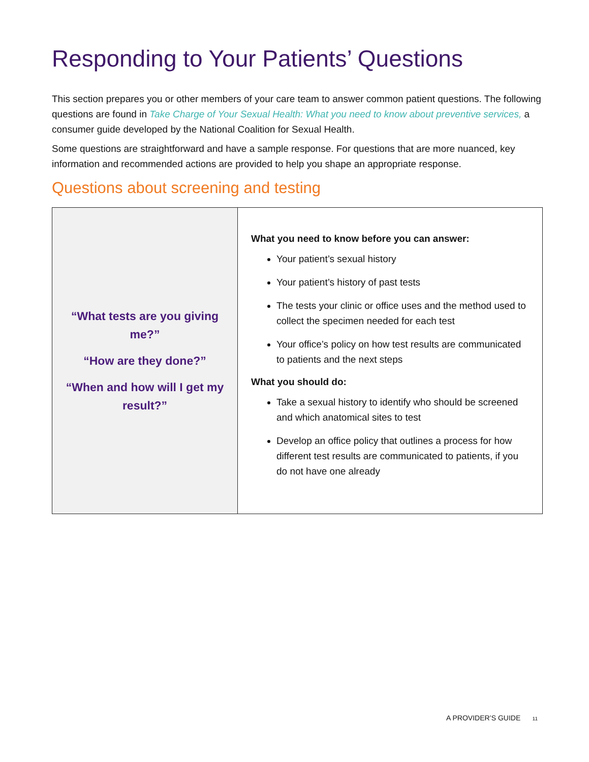Responding to Your Patients’ Questions
This section prepares you or other members of your care team to answer common patient questions. The following questions are found in Take Charge of Your Sexual Health: What you need to know about preventive services, a consumer guide developed by the National Coalition for Sexual Health.
Some questions are straightforward and have a sample response. For questions that are more nuanced, key information and recommended actions are provided to help you shape an appropriate response.
Questions about screening and testing
| “What tests are you giving me?” “How are they done?” “When and how will I get my result?” | What you need to know before you can answer: Your patient’s sexual history Your patient’s history of past tests The tests your clinic or office uses and the method used to collect the specimen needed for each test Your office’s policy on how test results are communicated to patients and the next steps What you should do: Take a sexual history to identify who should be screened and which anatomical sites to test Develop an office policy that outlines a process for how different test results are communicated to patients, if you do not have one already |
A PROVIDER’S GUIDE 11